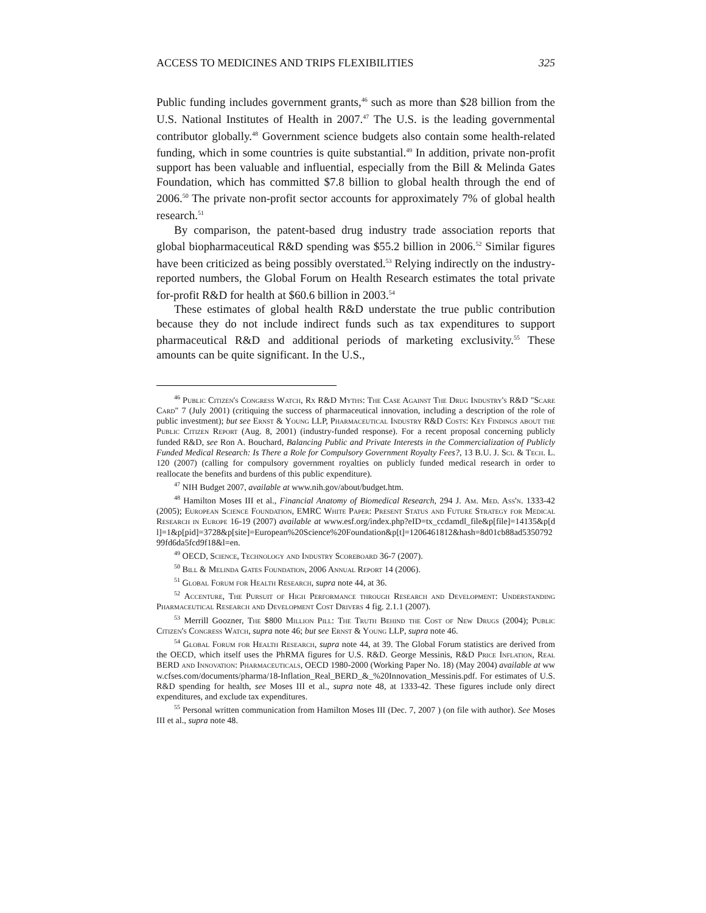ACCESS TO MEDICINES AND TRIPS FLEXIBILITIES 325
Public funding includes government grants,<sup>46</sup> such as more than $28 billion from the U.S. National Institutes of Health in 2007.<sup>47</sup> The U.S. is the leading governmental contributor globally.<sup>48</sup> Government science budgets also contain some health-related funding, which in some countries is quite substantial.<sup>49</sup> In addition, private non-profit support has been valuable and influential, especially from the Bill & Melinda Gates Foundation, which has committed $7.8 billion to global health through the end of 2006.<sup>50</sup> The private non-profit sector accounts for approximately 7% of global health research.<sup>51</sup>
By comparison, the patent-based drug industry trade association reports that global biopharmaceutical R&D spending was $55.2 billion in 2006.<sup>52</sup> Similar figures have been criticized as being possibly overstated.<sup>53</sup> Relying indirectly on the industry-reported numbers, the Global Forum on Health Research estimates the total private for-profit R&D for health at $60.6 billion in 2003.<sup>54</sup>
These estimates of global health R&D understate the true public contribution because they do not include indirect funds such as tax expenditures to support pharmaceutical R&D and additional periods of marketing exclusivity.<sup>55</sup> These amounts can be quite significant. In the U.S.,
<sup>46</sup> Public Citizen's Congress Watch, Rx R&D Myths: The Case Against The Drug Industry's R&D "Scare Card" 7 (July 2001) (critiquing the success of pharmaceutical innovation, including a description of the role of public investment); but see Ernst & Young LLP, Pharmaceutical Industry R&D Costs: Key Findings about the Public Citizen Report (Aug. 8, 2001) (industry-funded response). For a recent proposal concerning publicly funded R&D, see Ron A. Bouchard, Balancing Public and Private Interests in the Commercialization of Publicly Funded Medical Research: Is There a Role for Compulsory Government Royalty Fees?, 13 B.U. J. Sci. & Tech. L. 120 (2007) (calling for compulsory government royalties on publicly funded medical research in order to reallocate the benefits and burdens of this public expenditure).
<sup>47</sup> NIH Budget 2007, available at www.nih.gov/about/budget.htm.
<sup>48</sup> Hamilton Moses III et al., Financial Anatomy of Biomedical Research, 294 J. Am. Med. Ass'n. 1333-42 (2005); European Science Foundation, EMRC White Paper: Present Status and Future Strategy for Medical Research in Europe 16-19 (2007) available at www.esf.org/index.php?eID=tx_ccdamdl_file&p[file]=14135&p[dl]=1&p[pid]=3728&p[site]=European%20Science%20Foundation&p[t]=1206461812&hash=8d01cb88ad535079299fd6da5fcd9f18&l=en.
<sup>49</sup> OECD, Science, Technology and Industry Scoreboard 36-7 (2007).
<sup>50</sup> Bill & Melinda Gates Foundation, 2006 Annual Report 14 (2006).
<sup>51</sup> Global Forum for Health Research, supra note 44, at 36.
<sup>52</sup> Accenture, The Pursuit of High Performance through Research and Development: Understanding Pharmaceutical Research and Development Cost Drivers 4 fig. 2.1.1 (2007).
<sup>53</sup> Merrill Goozner, The $800 Million Pill: The Truth Behind the Cost of New Drugs (2004); Public Citizen's Congress Watch, supra note 46; but see Ernst & Young LLP, supra note 46.
<sup>54</sup> Global Forum for Health Research, supra note 44, at 39. The Global Forum statistics are derived from the OECD, which itself uses the PhRMA figures for U.S. R&D. George Messinis, R&D Price Inflation, Real BERD and Innovation: Pharmaceuticals, OECD 1980-2000 (Working Paper No. 18) (May 2004) available at www.cfses.com/documents/pharma/18-Inflation_Real_BERD_&_%20Innovation_Messinis.pdf. For estimates of U.S. R&D spending for health, see Moses III et al., supra note 48, at 1333-42. These figures include only direct expenditures, and exclude tax expenditures.
<sup>55</sup> Personal written communication from Hamilton Moses III (Dec. 7, 2007 ) (on file with author). See Moses III et al., supra note 48.